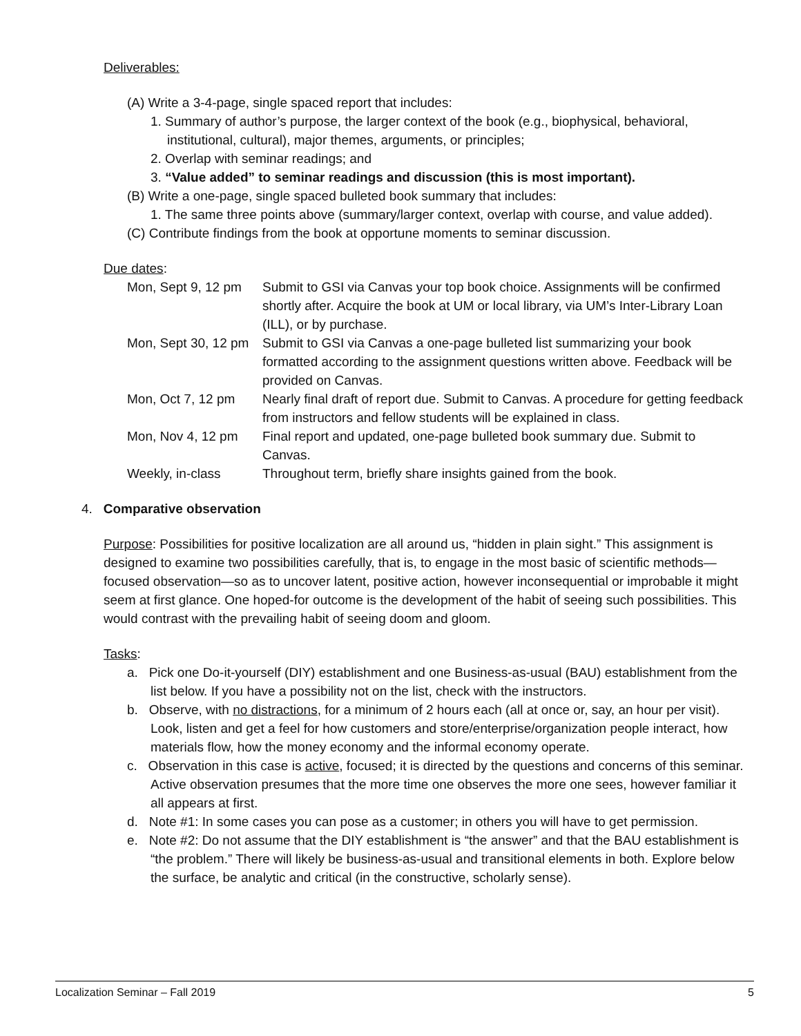Deliverables:
(A) Write a 3-4-page, single spaced report that includes:
1. Summary of author’s purpose, the larger context of the book (e.g., biophysical, behavioral, institutional, cultural), major themes, arguments, or principles;
2. Overlap with seminar readings; and
3. “Value added” to seminar readings and discussion (this is most important).
(B) Write a one-page, single spaced bulleted book summary that includes:
1. The same three points above (summary/larger context, overlap with course, and value added).
(C) Contribute findings from the book at opportune moments to seminar discussion.
Due dates:
| Mon, Sept 9, 12 pm | Submit to GSI via Canvas your top book choice. Assignments will be confirmed shortly after. Acquire the book at UM or local library, via UM’s Inter-Library Loan (ILL), or by purchase. |
| Mon, Sept 30, 12 pm | Submit to GSI via Canvas a one-page bulleted list summarizing your book formatted according to the assignment questions written above. Feedback will be provided on Canvas. |
| Mon, Oct 7, 12 pm | Nearly final draft of report due. Submit to Canvas. A procedure for getting feedback from instructors and fellow students will be explained in class. |
| Mon, Nov 4, 12 pm | Final report and updated, one-page bulleted book summary due. Submit to Canvas. |
| Weekly, in-class | Throughout term, briefly share insights gained from the book. |
4. Comparative observation
Purpose: Possibilities for positive localization are all around us, “hidden in plain sight.” This assignment is designed to examine two possibilities carefully, that is, to engage in the most basic of scientific methods—focused observation—so as to uncover latent, positive action, however inconsequential or improbable it might seem at first glance. One hoped-for outcome is the development of the habit of seeing such possibilities. This would contrast with the prevailing habit of seeing doom and gloom.
Tasks:
a. Pick one Do-it-yourself (DIY) establishment and one Business-as-usual (BAU) establishment from the list below. If you have a possibility not on the list, check with the instructors.
b. Observe, with no distractions, for a minimum of 2 hours each (all at once or, say, an hour per visit). Look, listen and get a feel for how customers and store/enterprise/organization people interact, how materials flow, how the money economy and the informal economy operate.
c. Observation in this case is active, focused; it is directed by the questions and concerns of this seminar. Active observation presumes that the more time one observes the more one sees, however familiar it all appears at first.
d. Note #1: In some cases you can pose as a customer; in others you will have to get permission.
e. Note #2: Do not assume that the DIY establishment is “the answer” and that the BAU establishment is “the problem.” There will likely be business-as-usual and transitional elements in both. Explore below the surface, be analytic and critical (in the constructive, scholarly sense).
Localization Seminar – Fall 2019 5